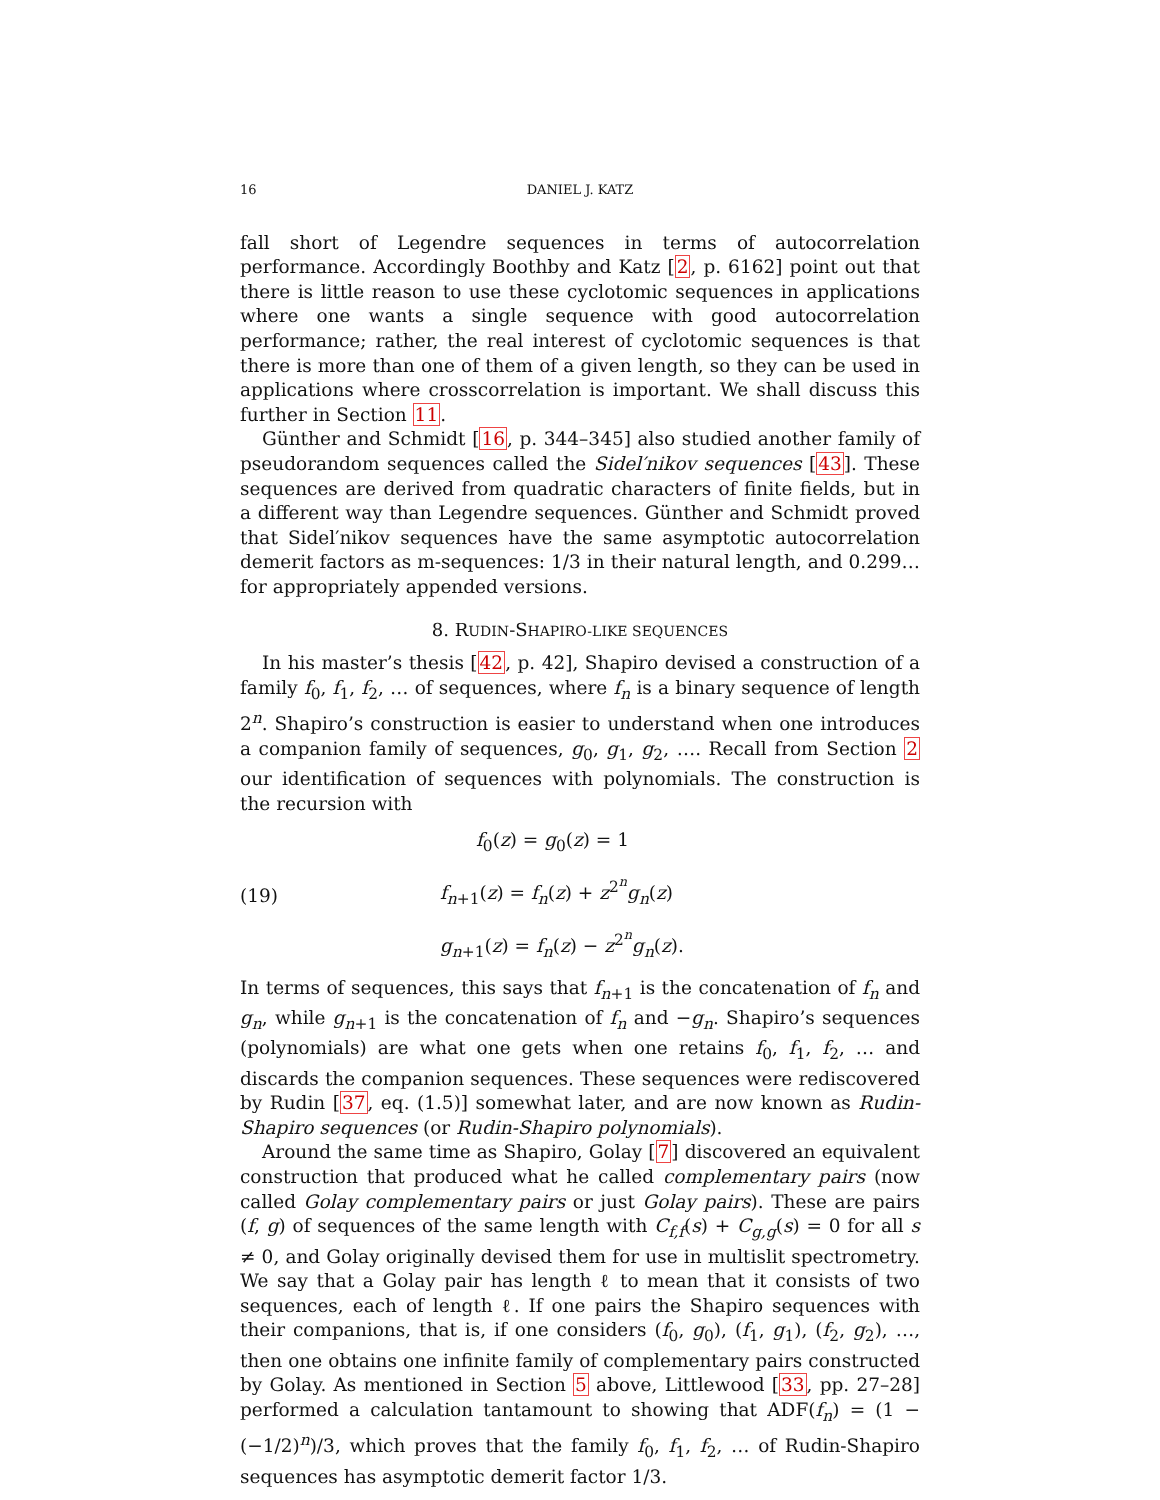16 DANIEL J. KATZ
fall short of Legendre sequences in terms of autocorrelation performance. Accordingly Boothby and Katz [2, p. 6162] point out that there is little reason to use these cyclotomic sequences in applications where one wants a single sequence with good autocorrelation performance; rather, the real interest of cyclotomic sequences is that there is more than one of them of a given length, so they can be used in applications where crosscorrelation is important. We shall discuss this further in Section 11.
Günther and Schmidt [16, p. 344–345] also studied another family of pseudorandom sequences called the Sidel′nikov sequences [43]. These sequences are derived from quadratic characters of finite fields, but in a different way than Legendre sequences. Günther and Schmidt proved that Sidel′nikov sequences have the same asymptotic autocorrelation demerit factors as m-sequences: 1/3 in their natural length, and 0.299… for appropriately appended versions.
8. RUDIN-SHAPIRO-LIKE SEQUENCES
In his master’s thesis [42, p. 42], Shapiro devised a construction of a family f<sub>0</sub>, f<sub>1</sub>, f<sub>2</sub>, … of sequences, where f<sub>n</sub> is a binary sequence of length 2<sup>n</sup>. Shapiro’s construction is easier to understand when one introduces a companion family of sequences, g<sub>0</sub>, g<sub>1</sub>, g<sub>2</sub>, …. Recall from Section 2 our identification of sequences with polynomials. The construction is the recursion with
(19)
f<sub>0</sub>(z) = g<sub>0</sub>(z) = 1
f<sub>n+1</sub>(z) = f<sub>n</sub>(z) + z<sup>2<sup>n</sup></sup>g<sub>n</sub>(z)
g<sub>n+1</sub>(z) = f<sub>n</sub>(z) − z<sup>2<sup>n</sup></sup>g<sub>n</sub>(z).
In terms of sequences, this says that f<sub>n+1</sub> is the concatenation of f<sub>n</sub> and g<sub>n</sub>, while g<sub>n+1</sub> is the concatenation of f<sub>n</sub> and −g<sub>n</sub>. Shapiro’s sequences (polynomials) are what one gets when one retains f<sub>0</sub>, f<sub>1</sub>, f<sub>2</sub>, … and discards the companion sequences. These sequences were rediscovered by Rudin [37, eq. (1.5)] somewhat later, and are now known as Rudin-Shapiro sequences (or Rudin-Shapiro polynomials).
Around the same time as Shapiro, Golay [7] discovered an equivalent construction that produced what he called complementary pairs (now called Golay complementary pairs or just Golay pairs). These are pairs (f, g) of sequences of the same length with C<sub>f,f</sub>(s) + C<sub>g,g</sub>(s) = 0 for all s ≠ 0, and Golay originally devised them for use in multislit spectrometry. We say that a Golay pair has length ℓ to mean that it consists of two sequences, each of length ℓ. If one pairs the Shapiro sequences with their companions, that is, if one considers (f<sub>0</sub>, g<sub>0</sub>), (f<sub>1</sub>, g<sub>1</sub>), (f<sub>2</sub>, g<sub>2</sub>), …, then one obtains one infinite family of complementary pairs constructed by Golay. As mentioned in Section 5 above, Littlewood [33, pp. 27–28] performed a calculation tantamount to showing that ADF(f<sub>n</sub>) = (1 − (−1/2)<sup>n</sup>)/3, which proves that the family f<sub>0</sub>, f<sub>1</sub>, f<sub>2</sub>, … of Rudin-Shapiro sequences has asymptotic demerit factor 1/3.